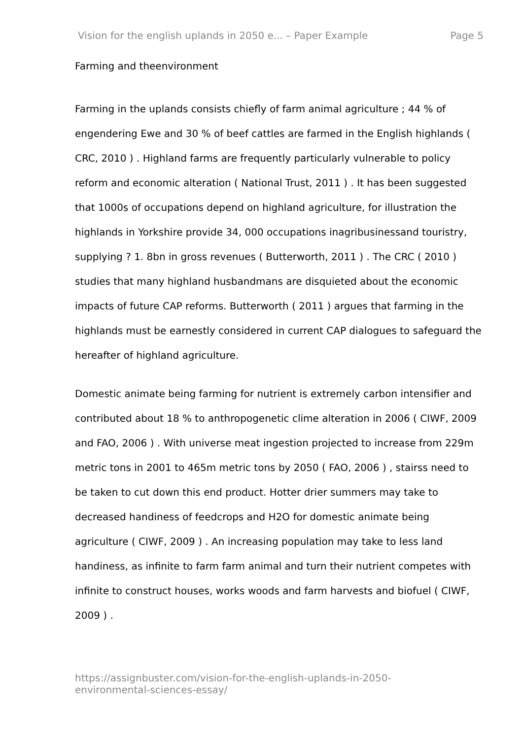Vision for the english uplands in 2050 e... – Paper Example Page 5
Farming and theenvironment
Farming in the uplands consists chiefly of farm animal agriculture ; 44 % of engendering Ewe and 30 % of beef cattles are farmed in the English highlands ( CRC, 2010 ) . Highland farms are frequently particularly vulnerable to policy reform and economic alteration ( National Trust, 2011 ) . It has been suggested that 1000s of occupations depend on highland agriculture, for illustration the highlands in Yorkshire provide 34, 000 occupations inagribusinessand touristry, supplying ? 1. 8bn in gross revenues ( Butterworth, 2011 ) . The CRC ( 2010 ) studies that many highland husbandmans are disquieted about the economic impacts of future CAP reforms. Butterworth ( 2011 ) argues that farming in the highlands must be earnestly considered in current CAP dialogues to safeguard the hereafter of highland agriculture.
Domestic animate being farming for nutrient is extremely carbon intensifier and contributed about 18 % to anthropogenetic clime alteration in 2006 ( CIWF, 2009 and FAO, 2006 ) . With universe meat ingestion projected to increase from 229m metric tons in 2001 to 465m metric tons by 2050 ( FAO, 2006 ) , stairss need to be taken to cut down this end product. Hotter drier summers may take to decreased handiness of feedcrops and H2O for domestic animate being agriculture ( CIWF, 2009 ) . An increasing population may take to less land handiness, as infinite to farm farm animal and turn their nutrient competes with infinite to construct houses, works woods and farm harvests and biofuel ( CIWF, 2009 ) .
https://assignbuster.com/vision-for-the-english-uplands-in-2050-
environmental-sciences-essay/